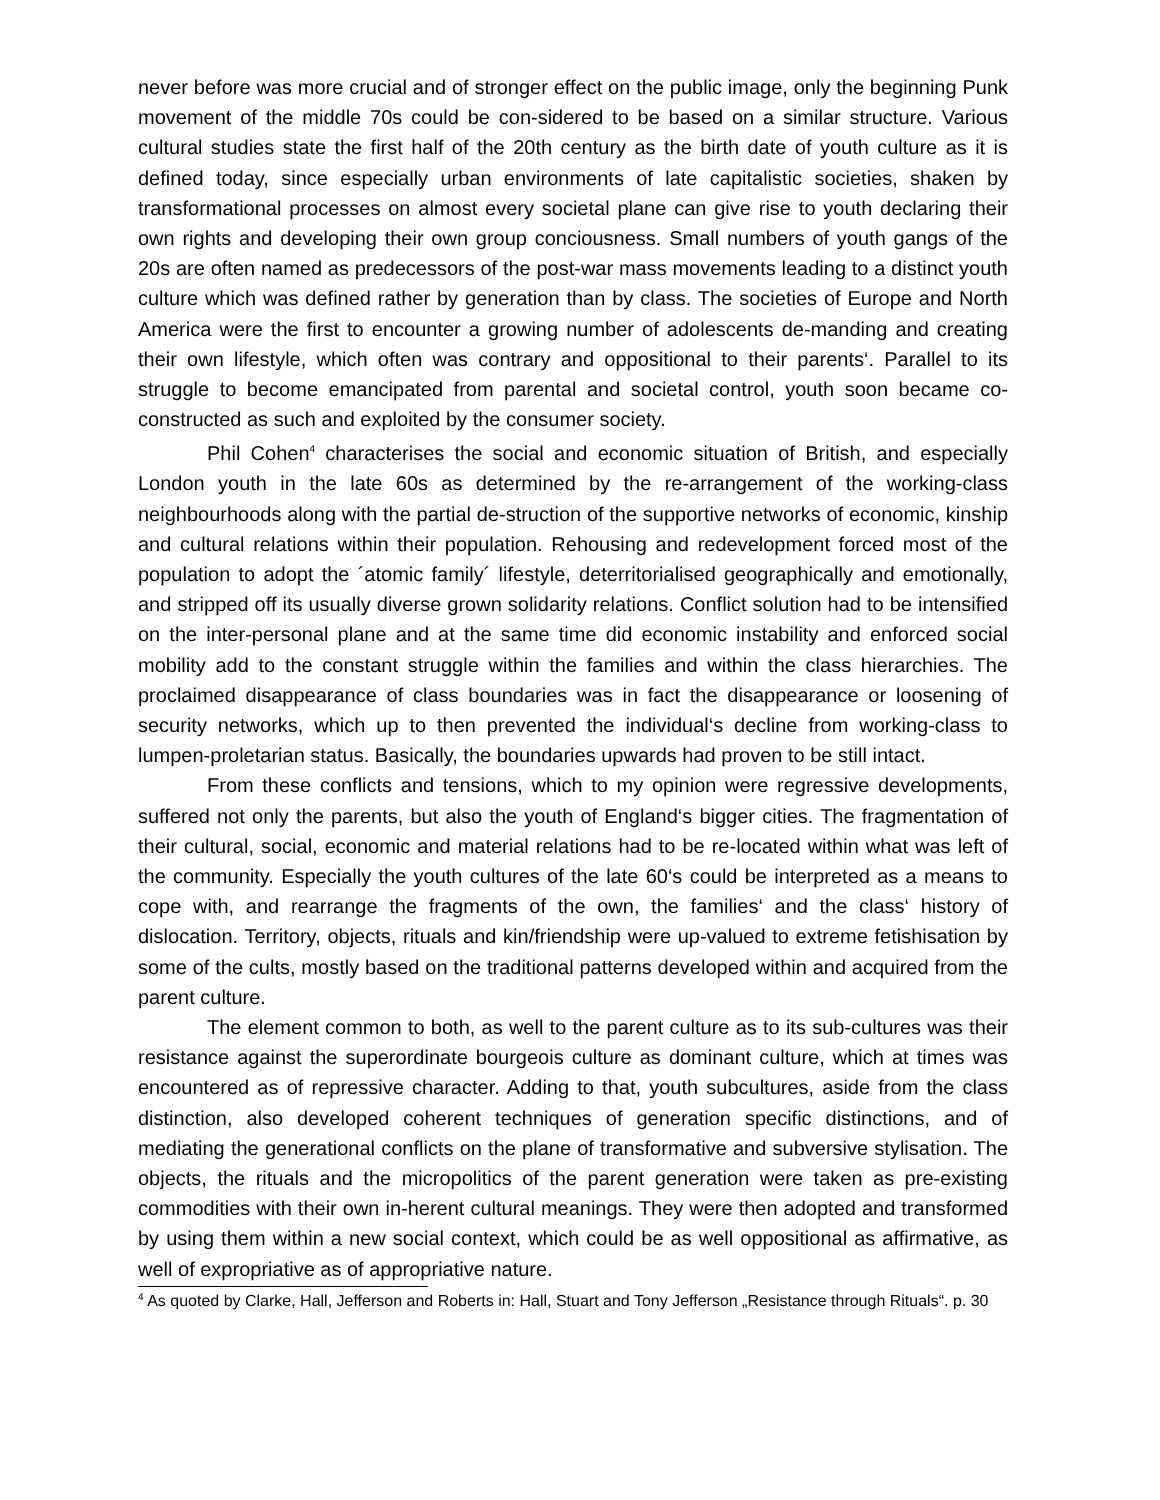never before was more crucial and of stronger effect on the public image, only the beginning Punk movement of the middle 70s could be con-sidered to be based on a similar structure. Various cultural studies state the first half of the 20th century as the birth date of youth culture as it is defined today, since especially urban environments of late capitalistic societies, shaken by transformational processes on almost every societal plane can give rise to youth declaring their own rights and developing their own group conciousness. Small numbers of youth gangs of the 20s are often named as predecessors of the post-war mass movements leading to a distinct youth culture which was defined rather by generation than by class. The societies of Europe and North America were the first to encounter a growing number of adolescents de-manding and creating their own lifestyle, which often was contrary and oppositional to their parents‘. Parallel to its struggle to become emancipated from parental and societal control, youth soon became co-constructed as such and exploited by the consumer society.
Phil Cohen<sup>4</sup> characterises the social and economic situation of British, and especially London youth in the late 60s as determined by the re-arrangement of the working-class neighbourhoods along with the partial de-struction of the supportive networks of economic, kinship and cultural relations within their population. Rehousing and redevelopment forced most of the population to adopt the ´atomic family´ lifestyle, deterritorialised geographically and emotionally, and stripped off its usually diverse grown solidarity relations. Conflict solution had to be intensified on the inter-personal plane and at the same time did economic instability and enforced social mobility add to the constant struggle within the families and within the class hierarchies. The proclaimed disappearance of class boundaries was in fact the disappearance or loosening of security networks, which up to then prevented the individual‘s decline from working-class to lumpen-proletarian status. Basically, the boundaries upwards had proven to be still intact.
From these conflicts and tensions, which to my opinion were regressive developments, suffered not only the parents, but also the youth of England‘s bigger cities. The fragmentation of their cultural, social, economic and material relations had to be re-located within what was left of the community. Especially the youth cultures of the late 60‘s could be interpreted as a means to cope with, and rearrange the fragments of the own, the families‘ and the class‘ history of dislocation. Territory, objects, rituals and kin/friendship were up-valued to extreme fetishisation by some of the cults, mostly based on the traditional patterns developed within and acquired from the parent culture.
The element common to both, as well to the parent culture as to its sub-cultures was their resistance against the superordinate bourgeois culture as dominant culture, which at times was encountered as of repressive character. Adding to that, youth subcultures, aside from the class distinction, also developed coherent techniques of generation specific distinctions, and of mediating the generational conflicts on the plane of transformative and subversive stylisation. The objects, the rituals and the micropolitics of the parent generation were taken as pre-existing commodities with their own in-herent cultural meanings. They were then adopted and transformed by using them within a new social context, which could be as well oppositional as affirmative, as well of expropriative as of appropriative nature.
<sup>4</sup> As quoted by Clarke, Hall, Jefferson and Roberts in: Hall, Stuart and Tony Jefferson „Resistance through Rituals“. p. 30